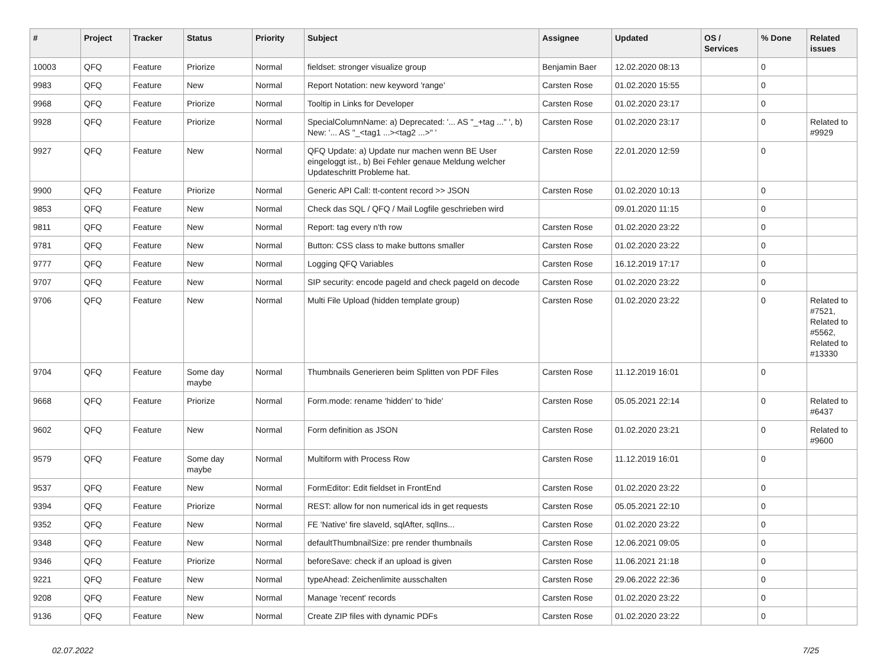| # | Project | Tracker | Status | Priority | Subject | Assignee | Updated | OS / Services | % Done | Related issues |
| --- | --- | --- | --- | --- | --- | --- | --- | --- | --- | --- |
| 10003 | QFQ | Feature | Priorize | Normal | fieldset: stronger visualize group | Benjamin Baer | 12.02.2020 08:13 | | 0 | |
| 9983 | QFQ | Feature | New | Normal | Report Notation: new keyword 'range' | Carsten Rose | 01.02.2020 15:55 | | 0 | |
| 9968 | QFQ | Feature | Priorize | Normal | Tooltip in Links for Developer | Carsten Rose | 01.02.2020 23:17 | | 0 | |
| 9928 | QFQ | Feature | Priorize | Normal | SpecialColumnName: a) Deprecated: '... AS "_+tag ..." ', b) New: '... AS "_<tag1 ...><tag2 ...>" ' | Carsten Rose | 01.02.2020 23:17 | | 0 | Related to #9929 |
| 9927 | QFQ | Feature | New | Normal | QFQ Update: a) Update nur machen wenn BE User eingeloggt ist., b) Bei Fehler genaue Meldung welcher Updateschritt Probleme hat. | Carsten Rose | 22.01.2020 12:59 | | 0 | |
| 9900 | QFQ | Feature | Priorize | Normal | Generic API Call: tt-content record >> JSON | Carsten Rose | 01.02.2020 10:13 | | 0 | |
| 9853 | QFQ | Feature | New | Normal | Check das SQL / QFQ / Mail Logfile geschrieben wird | | 09.01.2020 11:15 | | 0 | |
| 9811 | QFQ | Feature | New | Normal | Report: tag every n'th row | Carsten Rose | 01.02.2020 23:22 | | 0 | |
| 9781 | QFQ | Feature | New | Normal | Button: CSS class to make buttons smaller | Carsten Rose | 01.02.2020 23:22 | | 0 | |
| 9777 | QFQ | Feature | New | Normal | Logging QFQ Variables | Carsten Rose | 16.12.2019 17:17 | | 0 | |
| 9707 | QFQ | Feature | New | Normal | SIP security: encode pageId and check pageId on decode | Carsten Rose | 01.02.2020 23:22 | | 0 | |
| 9706 | QFQ | Feature | New | Normal | Multi File Upload (hidden template group) | Carsten Rose | 01.02.2020 23:22 | | 0 | Related to #7521, Related to #5562, Related to #13330 |
| 9704 | QFQ | Feature | Some day maybe | Normal | Thumbnails Generieren beim Splitten von PDF Files | Carsten Rose | 11.12.2019 16:01 | | 0 | |
| 9668 | QFQ | Feature | Priorize | Normal | Form.mode: rename 'hidden' to 'hide' | Carsten Rose | 05.05.2021 22:14 | | 0 | Related to #6437 |
| 9602 | QFQ | Feature | New | Normal | Form definition as JSON | Carsten Rose | 01.02.2020 23:21 | | 0 | Related to #9600 |
| 9579 | QFQ | Feature | Some day maybe | Normal | Multiform with Process Row | Carsten Rose | 11.12.2019 16:01 | | 0 | |
| 9537 | QFQ | Feature | New | Normal | FormEditor: Edit fieldset in FrontEnd | Carsten Rose | 01.02.2020 23:22 | | 0 | |
| 9394 | QFQ | Feature | Priorize | Normal | REST: allow for non numerical ids in get requests | Carsten Rose | 05.05.2021 22:10 | | 0 | |
| 9352 | QFQ | Feature | New | Normal | FE 'Native' fire slaveId, sqlAfter, sqlIns... | Carsten Rose | 01.02.2020 23:22 | | 0 | |
| 9348 | QFQ | Feature | New | Normal | defaultThumbnailSize: pre render thumbnails | Carsten Rose | 12.06.2021 09:05 | | 0 | |
| 9346 | QFQ | Feature | Priorize | Normal | beforeSave: check if an upload is given | Carsten Rose | 11.06.2021 21:18 | | 0 | |
| 9221 | QFQ | Feature | New | Normal | typeAhead: Zeichenlimite ausschalten | Carsten Rose | 29.06.2022 22:36 | | 0 | |
| 9208 | QFQ | Feature | New | Normal | Manage 'recent' records | Carsten Rose | 01.02.2020 23:22 | | 0 | |
| 9136 | QFQ | Feature | New | Normal | Create ZIP files with dynamic PDFs | Carsten Rose | 01.02.2020 23:22 | | 0 | |
02.07.2022 7/25